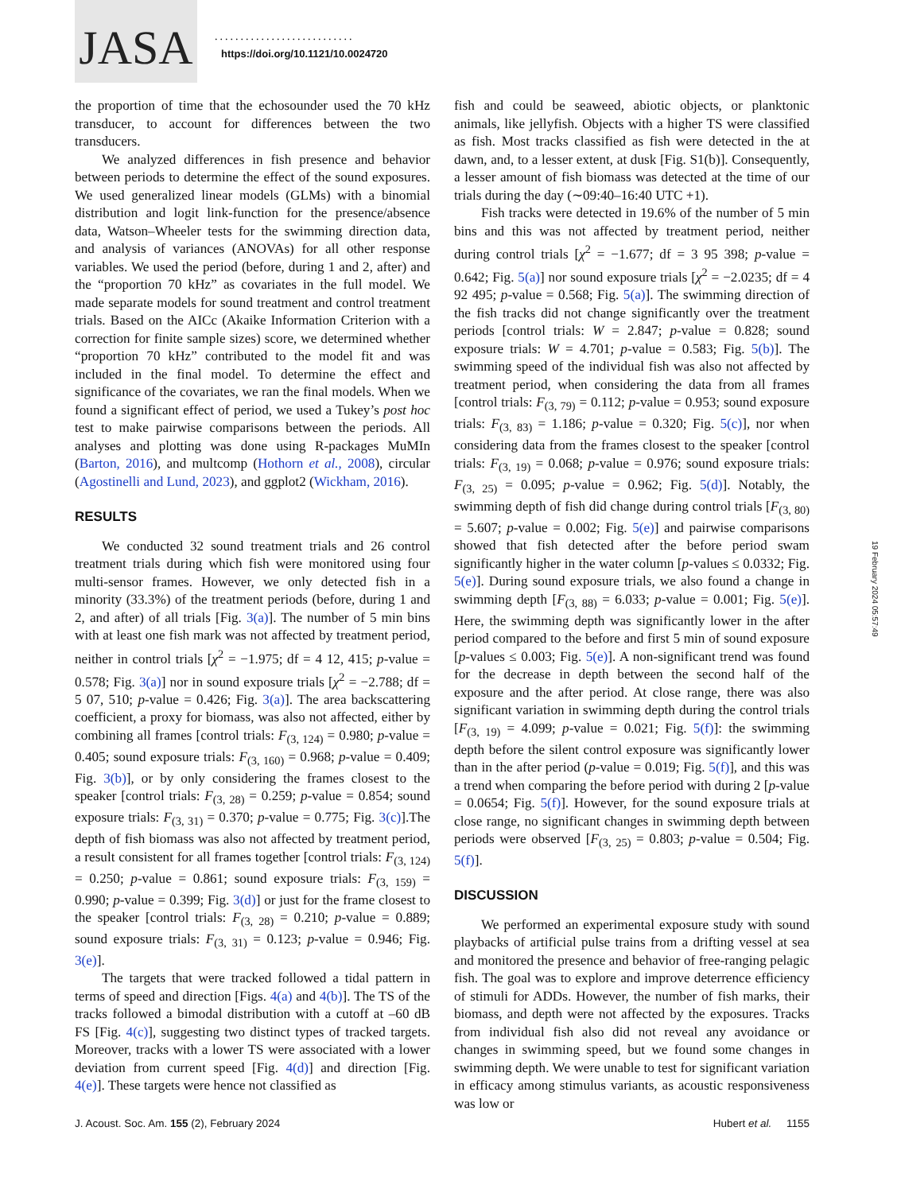JASA ...........................
https://doi.org/10.1121/10.0024720
the proportion of time that the echosounder used the 70 kHz transducer, to account for differences between the two transducers.
We analyzed differences in fish presence and behavior between periods to determine the effect of the sound exposures. We used generalized linear models (GLMs) with a binomial distribution and logit link-function for the presence/absence data, Watson–Wheeler tests for the swimming direction data, and analysis of variances (ANOVAs) for all other response variables. We used the period (before, during 1 and 2, after) and the “proportion 70 kHz” as covariates in the full model. We made separate models for sound treatment and control treatment trials. Based on the AICc (Akaike Information Criterion with a correction for finite sample sizes) score, we determined whether “proportion 70 kHz” contributed to the model fit and was included in the final model. To determine the effect and significance of the covariates, we ran the final models. When we found a significant effect of period, we used a Tukey’s post hoc test to make pairwise comparisons between the periods. All analyses and plotting was done using R-packages MuMIn (Barton, 2016), and multcomp (Hothorn et al., 2008), circular (Agostinelli and Lund, 2023), and ggplot2 (Wickham, 2016).
RESULTS
We conducted 32 sound treatment trials and 26 control treatment trials during which fish were monitored using four multi-sensor frames. However, we only detected fish in a minority (33.3%) of the treatment periods (before, during 1 and 2, and after) of all trials [Fig. 3(a)]. The number of 5 min bins with at least one fish mark was not affected by treatment period, neither in control trials [χ<sup>2</sup> = −1.975; df = 4 12, 415; p-value = 0.578; Fig. 3(a)] nor in sound exposure trials [χ<sup>2</sup> = −2.788; df = 5 07, 510; p-value = 0.426; Fig. 3(a)]. The area backscattering coefficient, a proxy for biomass, was also not affected, either by combining all frames [control trials: F<sub>(3, 124)</sub> = 0.980; p-value = 0.405; sound exposure trials: F<sub>(3, 160)</sub> = 0.968; p-value = 0.409; Fig. 3(b)], or by only considering the frames closest to the speaker [control trials: F<sub>(3, 28)</sub> = 0.259; p-value = 0.854; sound exposure trials: F<sub>(3, 31)</sub> = 0.370; p-value = 0.775; Fig. 3(c)].The depth of fish biomass was also not affected by treatment period, a result consistent for all frames together [control trials: F<sub>(3, 124)</sub> = 0.250; p-value = 0.861; sound exposure trials: F<sub>(3, 159)</sub> = 0.990; p-value = 0.399; Fig. 3(d)] or just for the frame closest to the speaker [control trials: F<sub>(3, 28)</sub> = 0.210; p-value = 0.889; sound exposure trials: F<sub>(3, 31)</sub> = 0.123; p-value = 0.946; Fig. 3(e)].
The targets that were tracked followed a tidal pattern in terms of speed and direction [Figs. 4(a) and 4(b)]. The TS of the tracks followed a bimodal distribution with a cutoff at –60 dB FS [Fig. 4(c)], suggesting two distinct types of tracked targets. Moreover, tracks with a lower TS were associated with a lower deviation from current speed [Fig. 4(d)] and direction [Fig. 4(e)]. These targets were hence not classified as
fish and could be seaweed, abiotic objects, or planktonic animals, like jellyfish. Objects with a higher TS were classified as fish. Most tracks classified as fish were detected in the at dawn, and, to a lesser extent, at dusk [Fig. S1(b)]. Consequently, a lesser amount of fish biomass was detected at the time of our trials during the day (∼09:40–16:40 UTC +1).
Fish tracks were detected in 19.6% of the number of 5 min bins and this was not affected by treatment period, neither during control trials [χ<sup>2</sup> = −1.677; df = 3 95 398; p-value = 0.642; Fig. 5(a)] nor sound exposure trials [χ<sup>2</sup> = −2.0235; df = 4 92 495; p-value = 0.568; Fig. 5(a)]. The swimming direction of the fish tracks did not change significantly over the treatment periods [control trials: W = 2.847; p-value = 0.828; sound exposure trials: W = 4.701; p-value = 0.583; Fig. 5(b)]. The swimming speed of the individual fish was also not affected by treatment period, when considering the data from all frames [control trials: F<sub>(3, 79)</sub> = 0.112; p-value = 0.953; sound exposure trials: F<sub>(3, 83)</sub> = 1.186; p-value = 0.320; Fig. 5(c)], nor when considering data from the frames closest to the speaker [control trials: F<sub>(3, 19)</sub> = 0.068; p-value = 0.976; sound exposure trials: F<sub>(3, 25)</sub> = 0.095; p-value = 0.962; Fig. 5(d)]. Notably, the swimming depth of fish did change during control trials [F<sub>(3, 80)</sub> = 5.607; p-value = 0.002; Fig. 5(e)] and pairwise comparisons showed that fish detected after the before period swam significantly higher in the water column [p-values ≤ 0.0332; Fig. 5(e)]. During sound exposure trials, we also found a change in swimming depth [F<sub>(3, 88)</sub> = 6.033; p-value = 0.001; Fig. 5(e)]. Here, the swimming depth was significantly lower in the after period compared to the before and first 5 min of sound exposure [p-values ≤ 0.003; Fig. 5(e)]. A non-significant trend was found for the decrease in depth between the second half of the exposure and the after period. At close range, there was also significant variation in swimming depth during the control trials [F<sub>(3, 19)</sub> = 4.099; p-value = 0.021; Fig. 5(f)]: the swimming depth before the silent control exposure was significantly lower than in the after period (p-value = 0.019; Fig. 5(f)], and this was a trend when comparing the before period with during 2 [p-value = 0.0654; Fig. 5(f)]. However, for the sound exposure trials at close range, no significant changes in swimming depth between periods were observed [F<sub>(3, 25)</sub> = 0.803; p-value = 0.504; Fig. 5(f)].
DISCUSSION
We performed an experimental exposure study with sound playbacks of artificial pulse trains from a drifting vessel at sea and monitored the presence and behavior of free-ranging pelagic fish. The goal was to explore and improve deterrence efficiency of stimuli for ADDs. However, the number of fish marks, their biomass, and depth were not affected by the exposures. Tracks from individual fish also did not reveal any avoidance or changes in swimming speed, but we found some changes in swimming depth. We were unable to test for significant variation in efficacy among stimulus variants, as acoustic responsiveness was low or
J. Acoust. Soc. Am. 155 (2), February 2024 Hubert et al. 1155
19 February 2024 05:57:49